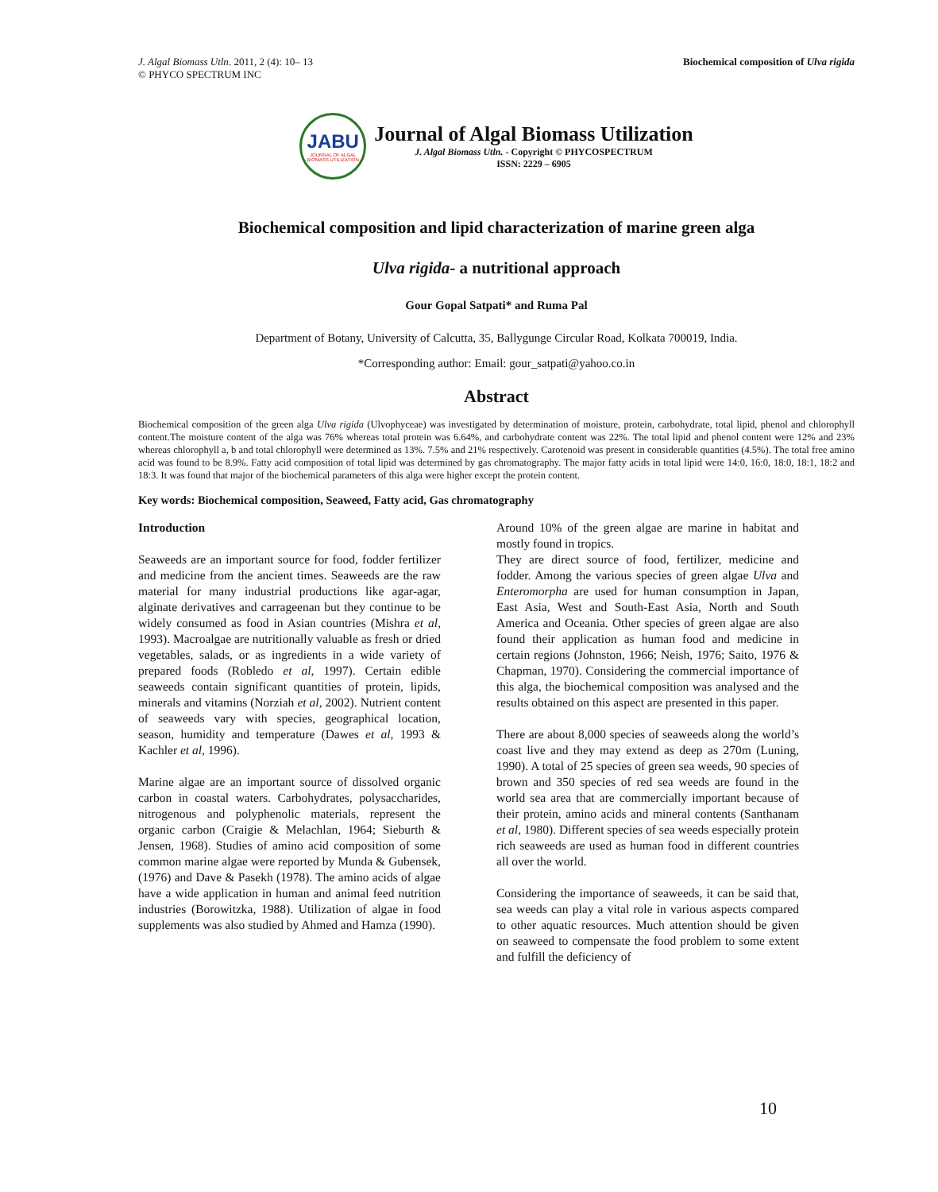J. Algal Biomass Utln. 2011, 2 (4): 10– 13
© PHYCO SPECTRUM INC
Biochemical composition of Ulva rigida
JABU
JOURNAL OF ALGAL BIOMASS UTILIZATION
Journal of Algal Biomass Utilization
J. Algal Biomass Utln. - Copyright © PHYCOSPECTRUM
ISSN: 2229 – 6905
Biochemical composition and lipid characterization of marine green alga
Ulva rigida- a nutritional approach
Gour Gopal Satpati* and Ruma Pal
Department of Botany, University of Calcutta, 35, Ballygunge Circular Road, Kolkata 700019, India.
*Corresponding author: Email: gour_satpati@yahoo.co.in
Abstract
Biochemical composition of the green alga Ulva rigida (Ulvophyceae) was investigated by determination of moisture, protein, carbohydrate, total lipid, phenol and chlorophyll content.The moisture content of the alga was 76% whereas total protein was 6.64%, and carbohydrate content was 22%. The total lipid and phenol content were 12% and 23% whereas chlorophyll a, b and total chlorophyll were determined as 13%. 7.5% and 21% respectively. Carotenoid was present in considerable quantities (4.5%). The total free amino acid was found to be 8.9%. Fatty acid composition of total lipid was determined by gas chromatography. The major fatty acids in total lipid were 14:0, 16:0, 18:0, 18:1, 18:2 and 18:3. It was found that major of the biochemical parameters of this alga were higher except the protein content.
Key words: Biochemical composition, Seaweed, Fatty acid, Gas chromatography
Introduction
Seaweeds are an important source for food, fodder fertilizer and medicine from the ancient times. Seaweeds are the raw material for many industrial productions like agar-agar, alginate derivatives and carrageenan but they continue to be widely consumed as food in Asian countries (Mishra et al, 1993). Macroalgae are nutritionally valuable as fresh or dried vegetables, salads, or as ingredients in a wide variety of prepared foods (Robledo et al, 1997). Certain edible seaweeds contain significant quantities of protein, lipids, minerals and vitamins (Norziah et al, 2002). Nutrient content of seaweeds vary with species, geographical location, season, humidity and temperature (Dawes et al, 1993 & Kachler et al, 1996).
Marine algae are an important source of dissolved organic carbon in coastal waters. Carbohydrates, polysaccharides, nitrogenous and polyphenolic materials, represent the organic carbon (Craigie & Melachlan, 1964; Sieburth & Jensen, 1968). Studies of amino acid composition of some common marine algae were reported by Munda & Gubensek, (1976) and Dave & Pasekh (1978). The amino acids of algae have a wide application in human and animal feed nutrition industries (Borowitzka, 1988). Utilization of algae in food supplements was also studied by Ahmed and Hamza (1990).
Around 10% of the green algae are marine in habitat and mostly found in tropics.
They are direct source of food, fertilizer, medicine and fodder. Among the various species of green algae Ulva and Enteromorpha are used for human consumption in Japan, East Asia, West and South-East Asia, North and South America and Oceania. Other species of green algae are also found their application as human food and medicine in certain regions (Johnston, 1966; Neish, 1976; Saito, 1976 & Chapman, 1970). Considering the commercial importance of this alga, the biochemical composition was analysed and the results obtained on this aspect are presented in this paper.
There are about 8,000 species of seaweeds along the world’s coast live and they may extend as deep as 270m (Luning, 1990). A total of 25 species of green sea weeds, 90 species of brown and 350 species of red sea weeds are found in the world sea area that are commercially important because of their protein, amino acids and mineral contents (Santhanam et al, 1980). Different species of sea weeds especially protein rich seaweeds are used as human food in different countries all over the world.
Considering the importance of seaweeds, it can be said that, sea weeds can play a vital role in various aspects compared to other aquatic resources. Much attention should be given on seaweed to compensate the food problem to some extent and fulfill the deficiency of
10